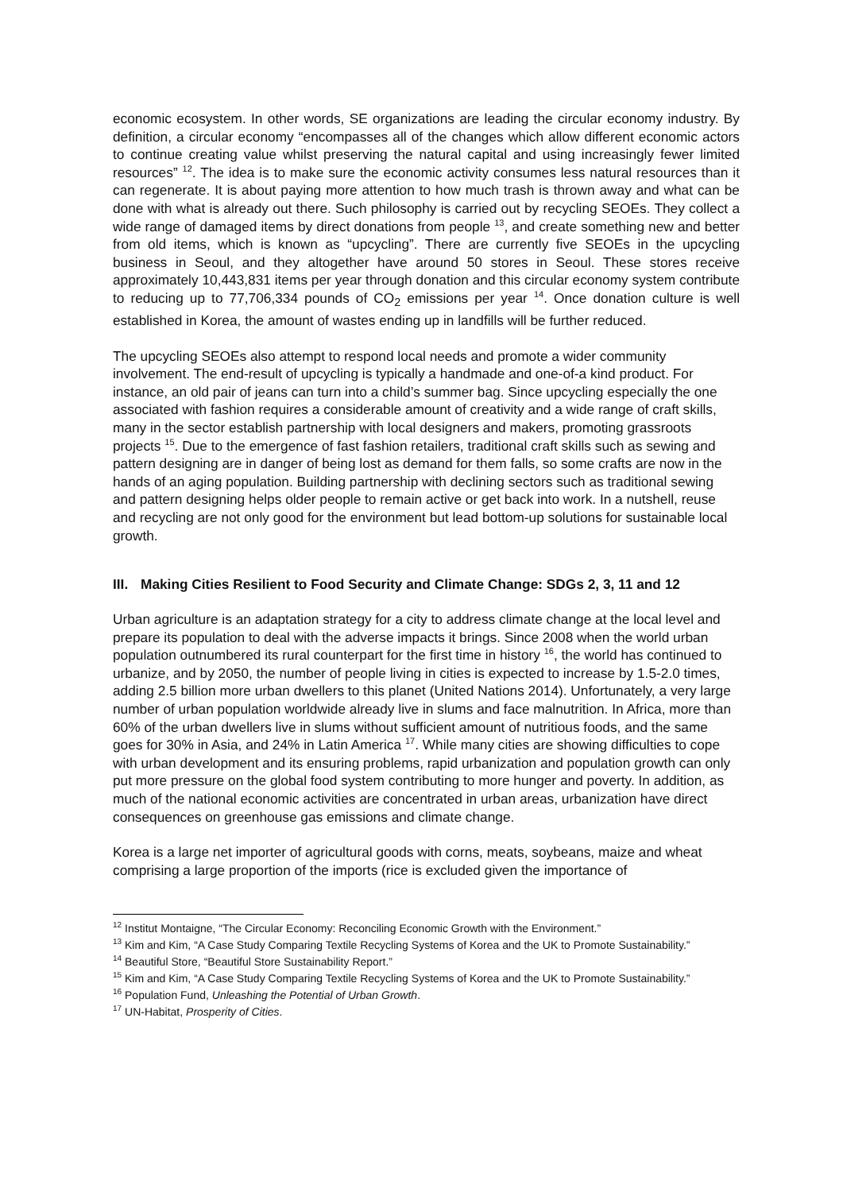economic ecosystem. In other words, SE organizations are leading the circular economy industry. By definition, a circular economy “encompasses all of the changes which allow different economic actors to continue creating value whilst preserving the natural capital and using increasingly fewer limited resources” <sup>12</sup>. The idea is to make sure the economic activity consumes less natural resources than it can regenerate. It is about paying more attention to how much trash is thrown away and what can be done with what is already out there. Such philosophy is carried out by recycling SEOEs. They collect a wide range of damaged items by direct donations from people <sup>13</sup>, and create something new and better from old items, which is known as “upcycling”. There are currently five SEOEs in the upcycling business in Seoul, and they altogether have around 50 stores in Seoul. These stores receive approximately 10,443,831 items per year through donation and this circular economy system contribute to reducing up to 77,706,334 pounds of CO<sub>2</sub> emissions per year <sup>14</sup>. Once donation culture is well established in Korea, the amount of wastes ending up in landfills will be further reduced.
The upcycling SEOEs also attempt to respond local needs and promote a wider community involvement. The end-result of upcycling is typically a handmade and one-of-a kind product. For instance, an old pair of jeans can turn into a child’s summer bag. Since upcycling especially the one associated with fashion requires a considerable amount of creativity and a wide range of craft skills, many in the sector establish partnership with local designers and makers, promoting grassroots projects <sup>15</sup>. Due to the emergence of fast fashion retailers, traditional craft skills such as sewing and pattern designing are in danger of being lost as demand for them falls, so some crafts are now in the hands of an aging population. Building partnership with declining sectors such as traditional sewing and pattern designing helps older people to remain active or get back into work. In a nutshell, reuse and recycling are not only good for the environment but lead bottom-up solutions for sustainable local growth.
III. Making Cities Resilient to Food Security and Climate Change: SDGs 2, 3, 11 and 12
Urban agriculture is an adaptation strategy for a city to address climate change at the local level and prepare its population to deal with the adverse impacts it brings. Since 2008 when the world urban population outnumbered its rural counterpart for the first time in history <sup>16</sup>, the world has continued to urbanize, and by 2050, the number of people living in cities is expected to increase by 1.5-2.0 times, adding 2.5 billion more urban dwellers to this planet (United Nations 2014). Unfortunately, a very large number of urban population worldwide already live in slums and face malnutrition. In Africa, more than 60% of the urban dwellers live in slums without sufficient amount of nutritious foods, and the same goes for 30% in Asia, and 24% in Latin America <sup>17</sup>. While many cities are showing difficulties to cope with urban development and its ensuring problems, rapid urbanization and population growth can only put more pressure on the global food system contributing to more hunger and poverty. In addition, as much of the national economic activities are concentrated in urban areas, urbanization have direct consequences on greenhouse gas emissions and climate change.
Korea is a large net importer of agricultural goods with corns, meats, soybeans, maize and wheat comprising a large proportion of the imports (rice is excluded given the importance of
<sup>12</sup> Institut Montaigne, “The Circular Economy: Reconciling Economic Growth with the Environment.”
<sup>13</sup> Kim and Kim, “A Case Study Comparing Textile Recycling Systems of Korea and the UK to Promote Sustainability.”
<sup>14</sup> Beautiful Store, “Beautiful Store Sustainability Report.”
<sup>15</sup> Kim and Kim, “A Case Study Comparing Textile Recycling Systems of Korea and the UK to Promote Sustainability.”
<sup>16</sup> Population Fund, Unleashing the Potential of Urban Growth.
<sup>17</sup> UN-Habitat, Prosperity of Cities.